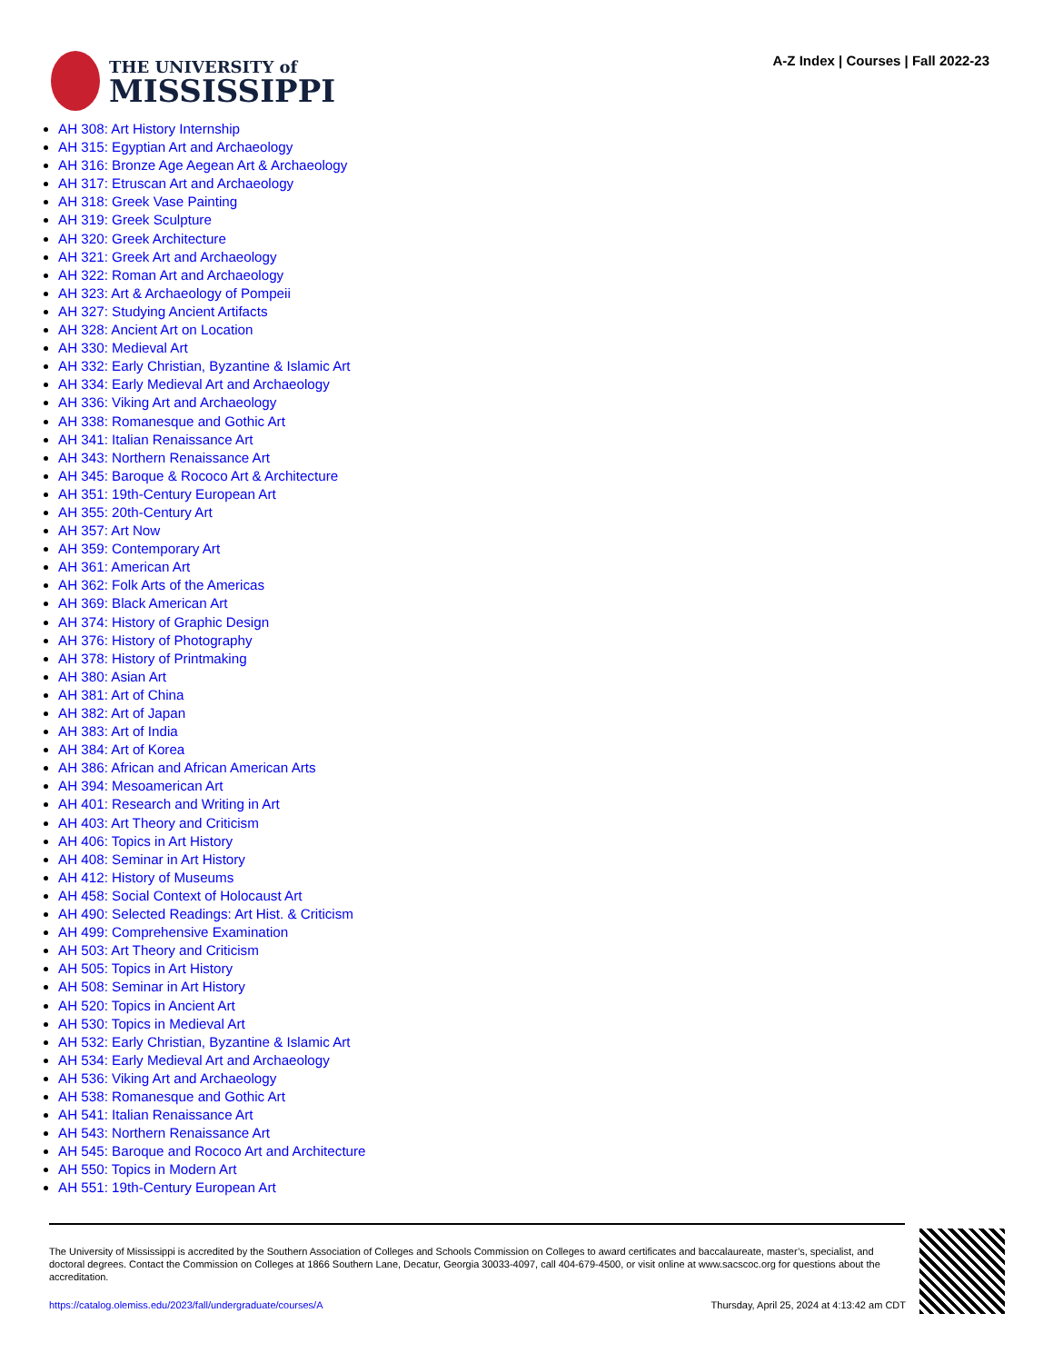THE UNIVERSITY of
MISSISSIPPI
A-Z Index | Courses | Fall 2022-23
AH 308: Art History Internship
AH 315: Egyptian Art and Archaeology
AH 316: Bronze Age Aegean Art & Archaeology
AH 317: Etruscan Art and Archaeology
AH 318: Greek Vase Painting
AH 319: Greek Sculpture
AH 320: Greek Architecture
AH 321: Greek Art and Archaeology
AH 322: Roman Art and Archaeology
AH 323: Art & Archaeology of Pompeii
AH 327: Studying Ancient Artifacts
AH 328: Ancient Art on Location
AH 330: Medieval Art
AH 332: Early Christian, Byzantine & Islamic Art
AH 334: Early Medieval Art and Archaeology
AH 336: Viking Art and Archaeology
AH 338: Romanesque and Gothic Art
AH 341: Italian Renaissance Art
AH 343: Northern Renaissance Art
AH 345: Baroque & Rococo Art & Architecture
AH 351: 19th-Century European Art
AH 355: 20th-Century Art
AH 357: Art Now
AH 359: Contemporary Art
AH 361: American Art
AH 362: Folk Arts of the Americas
AH 369: Black American Art
AH 374: History of Graphic Design
AH 376: History of Photography
AH 378: History of Printmaking
AH 380: Asian Art
AH 381: Art of China
AH 382: Art of Japan
AH 383: Art of India
AH 384: Art of Korea
AH 386: African and African American Arts
AH 394: Mesoamerican Art
AH 401: Research and Writing in Art
AH 403: Art Theory and Criticism
AH 406: Topics in Art History
AH 408: Seminar in Art History
AH 412: History of Museums
AH 458: Social Context of Holocaust Art
AH 490: Selected Readings: Art Hist. & Criticism
AH 499: Comprehensive Examination
AH 503: Art Theory and Criticism
AH 505: Topics in Art History
AH 508: Seminar in Art History
AH 520: Topics in Ancient Art
AH 530: Topics in Medieval Art
AH 532: Early Christian, Byzantine & Islamic Art
AH 534: Early Medieval Art and Archaeology
AH 536: Viking Art and Archaeology
AH 538: Romanesque and Gothic Art
AH 541: Italian Renaissance Art
AH 543: Northern Renaissance Art
AH 545: Baroque and Rococo Art and Architecture
AH 550: Topics in Modern Art
AH 551: 19th-Century European Art
The University of Mississippi is accredited by the Southern Association of Colleges and Schools Commission on Colleges to award certificates and baccalaureate, master’s, specialist, and doctoral degrees. Contact the Commission on Colleges at 1866 Southern Lane, Decatur, Georgia 30033-4097, call 404-679-4500, or visit online at www.sacscoc.org for questions about the accreditation.
https://catalog.olemiss.edu/2023/fall/undergraduate/courses/A
Thursday, April 25, 2024 at 4:13:42 am CDT